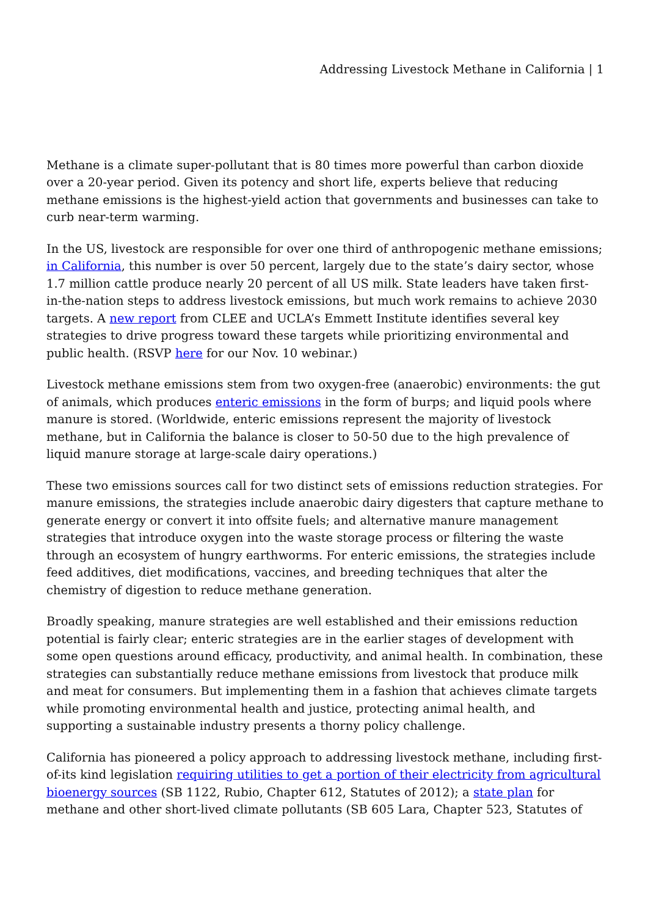Addressing Livestock Methane in California | 1
Methane is a climate super-pollutant that is 80 times more powerful than carbon dioxide over a 20-year period. Given its potency and short life, experts believe that reducing methane emissions is the highest-yield action that governments and businesses can take to curb near-term warming.
In the US, livestock are responsible for over one third of anthropogenic methane emissions; in California, this number is over 50 percent, largely due to the state’s dairy sector, whose 1.7 million cattle produce nearly 20 percent of all US milk. State leaders have taken first-in-the-nation steps to address livestock emissions, but much work remains to achieve 2030 targets. A new report from CLEE and UCLA’s Emmett Institute identifies several key strategies to drive progress toward these targets while prioritizing environmental and public health. (RSVP here for our Nov. 10 webinar.)
Livestock methane emissions stem from two oxygen-free (anaerobic) environments: the gut of animals, which produces enteric emissions in the form of burps; and liquid pools where manure is stored. (Worldwide, enteric emissions represent the majority of livestock methane, but in California the balance is closer to 50-50 due to the high prevalence of liquid manure storage at large-scale dairy operations.)
These two emissions sources call for two distinct sets of emissions reduction strategies. For manure emissions, the strategies include anaerobic dairy digesters that capture methane to generate energy or convert it into offsite fuels; and alternative manure management strategies that introduce oxygen into the waste storage process or filtering the waste through an ecosystem of hungry earthworms. For enteric emissions, the strategies include feed additives, diet modifications, vaccines, and breeding techniques that alter the chemistry of digestion to reduce methane generation.
Broadly speaking, manure strategies are well established and their emissions reduction potential is fairly clear; enteric strategies are in the earlier stages of development with some open questions around efficacy, productivity, and animal health. In combination, these strategies can substantially reduce methane emissions from livestock that produce milk and meat for consumers. But implementing them in a fashion that achieves climate targets while promoting environmental health and justice, protecting animal health, and supporting a sustainable industry presents a thorny policy challenge.
California has pioneered a policy approach to addressing livestock methane, including first-of-its kind legislation requiring utilities to get a portion of their electricity from agricultural bioenergy sources (SB 1122, Rubio, Chapter 612, Statutes of 2012); a state plan for methane and other short-lived climate pollutants (SB 605 Lara, Chapter 523, Statutes of